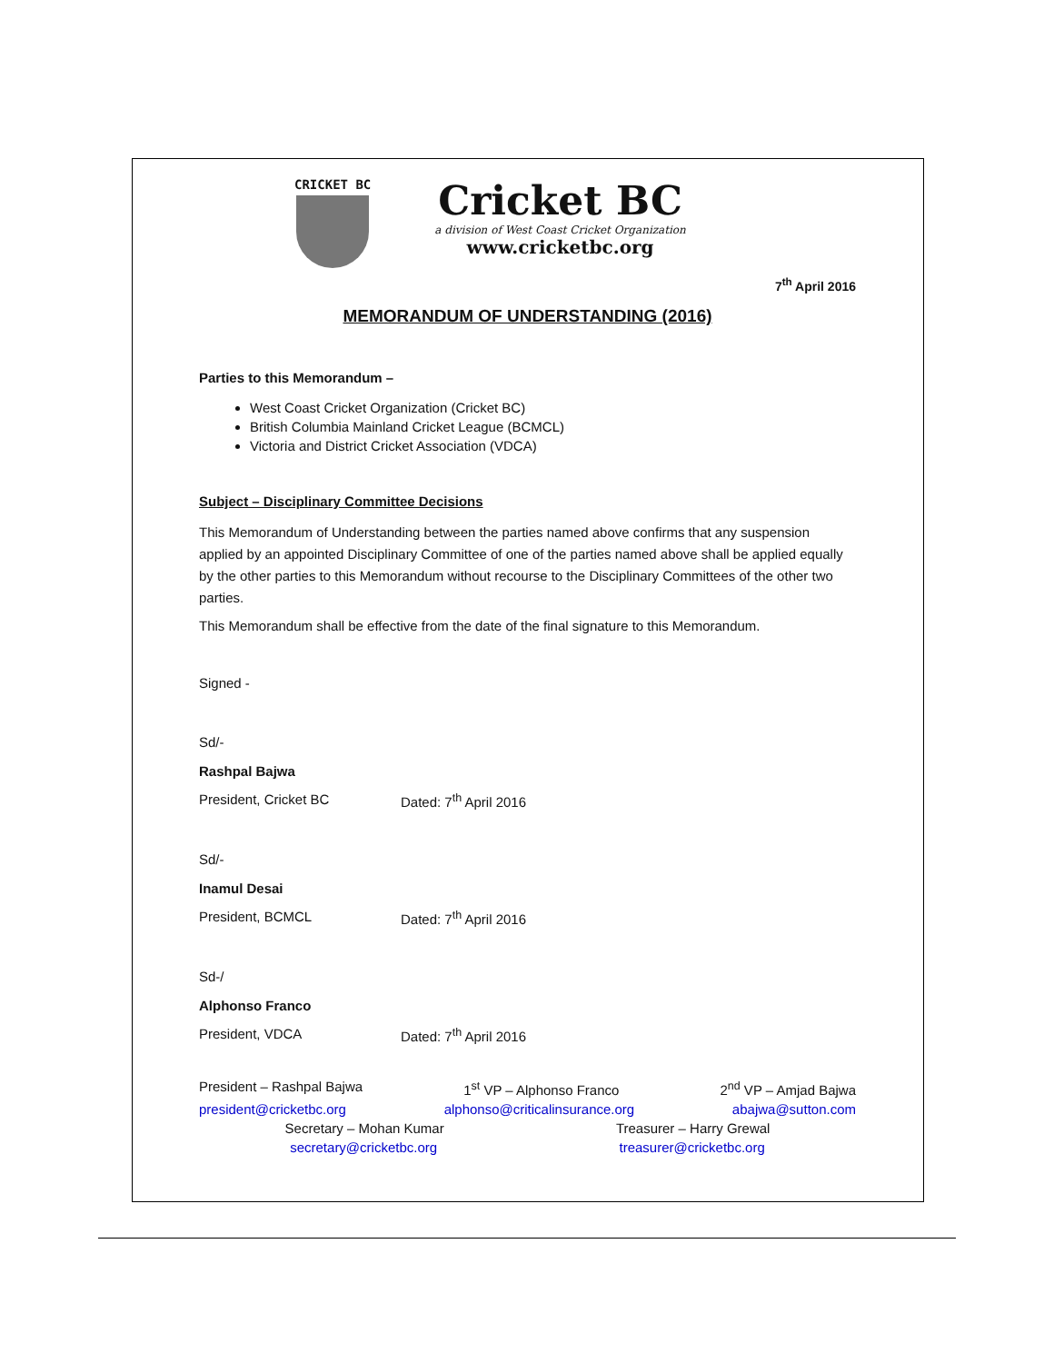CRICKET BC
Cricket BC
a division of West Coast Cricket Organization
www.cricketbc.org
7<sup>th</sup> April 2016
MEMORANDUM OF UNDERSTANDING (2016)
Parties to this Memorandum –
West Coast Cricket Organization (Cricket BC)
British Columbia Mainland Cricket League (BCMCL)
Victoria and District Cricket Association (VDCA)
Subject – Disciplinary Committee Decisions
This Memorandum of Understanding between the parties named above confirms that any suspension applied by an appointed Disciplinary Committee of one of the parties named above shall be applied equally by the other parties to this Memorandum without recourse to the Disciplinary Committees of the other two parties.
This Memorandum shall be effective from the date of the final signature to this Memorandum.
Signed -
Sd/-
Rashpal Bajwa
President, Cricket BC Dated: 7<sup>th</sup> April 2016
Sd/-
Inamul Desai
President, BCMCL Dated: 7<sup>th</sup> April 2016
Sd-/
Alphonso Franco
President, VDCA Dated: 7<sup>th</sup> April 2016
President – Rashpal Bajwa 1<sup>st</sup> VP – Alphonso Franco 2<sup>nd</sup> VP – Amjad Bajwa
president@cricketbc.org alphonso@criticalinsurance.org abajwa@sutton.com
Secretary – Mohan Kumar Treasurer – Harry Grewal
secretary@cricketbc.org treasurer@cricketbc.org